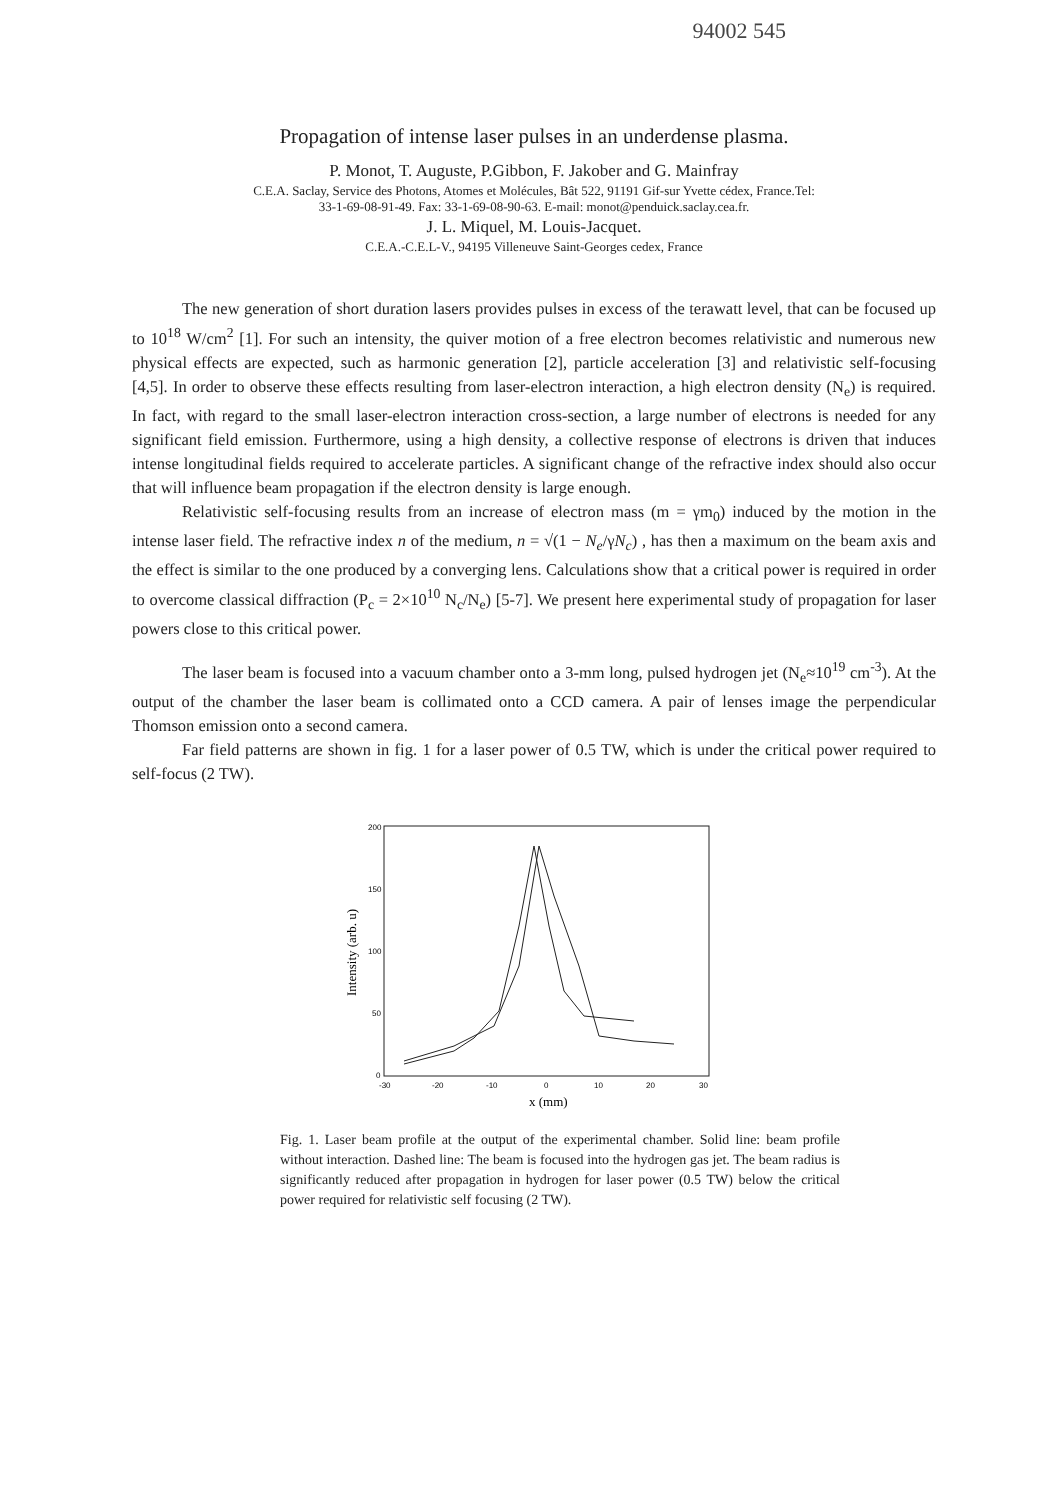94002 545
Propagation of intense laser pulses in an underdense plasma.
P. Monot, T. Auguste, P.Gibbon, F. Jakober and G. Mainfray
C.E.A. Saclay, Service des Photons, Atomes et Molécules, Bât 522, 91191 Gif-sur Yvette cédex, France.Tel:
33-1-69-08-91-49. Fax: 33-1-69-08-90-63. E-mail: monot@penduick.saclay.cea.fr.
J. L. Miquel, M. Louis-Jacquet.
C.E.A.-C.E.L-V., 94195 Villeneuve Saint-Georges cedex, France
The new generation of short duration lasers provides pulses in excess of the terawatt level, that can be focused up to 10<sup>18</sup> W/cm<sup>2</sup> [1]. For such an intensity, the quiver motion of a free electron becomes relativistic and numerous new physical effects are expected, such as harmonic generation [2], particle acceleration [3] and relativistic self-focusing [4,5]. In order to observe these effects resulting from laser-electron interaction, a high electron density (N<sub>e</sub>) is required. In fact, with regard to the small laser-electron interaction cross-section, a large number of electrons is needed for any significant field emission. Furthermore, using a high density, a collective response of electrons is driven that induces intense longitudinal fields required to accelerate particles. A significant change of the refractive index should also occur that will influence beam propagation if the electron density is large enough.
Relativistic self-focusing results from an increase of electron mass (m = γm<sub>0</sub>) induced by the motion in the intense laser field. The refractive index n of the medium, n = √(1 − N<sub>e</sub>/γN<sub>c</sub>) , has then a maximum on the beam axis and the effect is similar to the one produced by a converging lens. Calculations show that a critical power is required in order to overcome classical diffraction (P<sub>c</sub> = 2×10<sup>10</sup> N<sub>c</sub>/N<sub>e</sub>) [5-7]. We present here experimental study of propagation for laser powers close to this critical power.
The laser beam is focused into a vacuum chamber onto a 3-mm long, pulsed hydrogen jet (N<sub>e</sub>≈10<sup>19</sup> cm<sup>-3</sup>). At the output of the chamber the laser beam is collimated onto a CCD camera. A pair of lenses image the perpendicular Thomson emission onto a second camera.
Far field patterns are shown in fig. 1 for a laser power of 0.5 TW, which is under the critical power required to self-focus (2 TW).
200
150
100
50
0
-30
-20
-10
0
10
20
30
Intensity (arb. u)
x (mm)
Fig. 1. Laser beam profile at the output of the experimental chamber. Solid line: beam profile without interaction. Dashed line: The beam is focused into the hydrogen gas jet. The beam radius is significantly reduced after propagation in hydrogen for laser power (0.5 TW) below the critical power required for relativistic self focusing (2 TW).